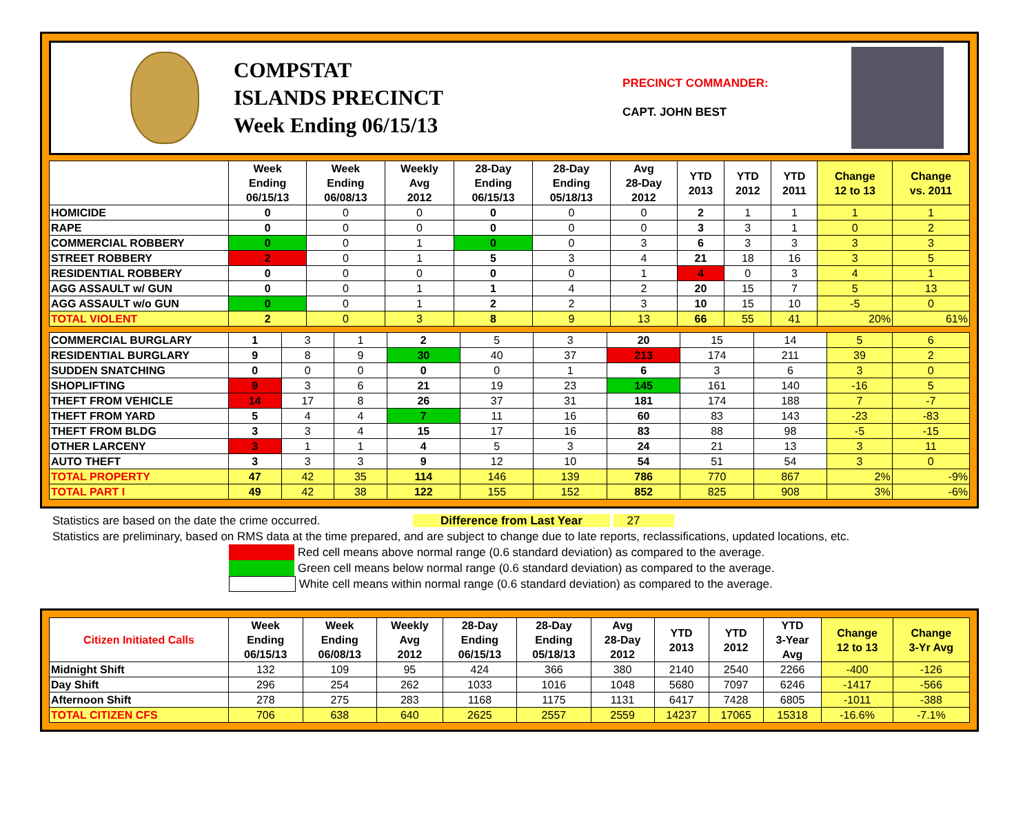COMPSTAT
ISLANDS PRECINCT
Week Ending 06/15/13
PRECINCT COMMANDER:
CAPT. JOHN BEST
| | Week Ending 06/15/13 | Week Ending 06/08/13 | Weekly Avg 2012 | 28-Day Ending 06/15/13 | 28-Day Ending 05/18/13 | Avg 28-Day 2012 | YTD 2013 | YTD 2012 | YTD 2011 | Change 12 to 13 | Change vs. 2011 |
| --- | --- | --- | --- | --- | --- | --- | --- | --- | --- | --- | --- |
| HOMICIDE | 0 | 0 | 0 | 0 | 0 | 0 | 2 | 1 | 1 | 1 | 1 |
| RAPE | 0 | 0 | 0 | 0 | 0 | 0 | 3 | 3 | 1 | 0 | 2 |
| COMMERCIAL ROBBERY | 0 | 0 | 1 | 0 | 0 | 3 | 6 | 3 | 3 | 3 | 3 |
| STREET ROBBERY | 2 | 0 | 1 | 5 | 3 | 4 | 21 | 18 | 16 | 3 | 5 |
| RESIDENTIAL ROBBERY | 0 | 0 | 0 | 0 | 0 | 1 | 4 | 0 | 3 | 4 | 1 |
| AGG ASSAULT w/ GUN | 0 | 0 | 1 | 1 | 4 | 2 | 20 | 15 | 7 | 5 | 13 |
| AGG ASSAULT w/o GUN | 0 | 0 | 1 | 2 | 2 | 3 | 10 | 15 | 10 | -5 | 0 |
| TOTAL VIOLENT | 2 | 0 | 3 | 8 | 9 | 13 | 66 | 55 | 41 | 20% | 61% |
| COMMERCIAL BURGLARY | 1 | 3 | 1 | 2 | 5 | 3 | 20 | 15 | 14 | 5 | 6 |
| RESIDENTIAL BURGLARY | 9 | 8 | 9 | 30 | 40 | 37 | 213 | 174 | 211 | 39 | 2 |
| SUDDEN SNATCHING | 0 | 0 | 0 | 0 | 0 | 1 | 6 | 3 | 6 | 3 | 0 |
| SHOPLIFTING | 9 | 3 | 6 | 21 | 19 | 23 | 145 | 161 | 140 | -16 | 5 |
| THEFT FROM VEHICLE | 14 | 17 | 8 | 26 | 37 | 31 | 181 | 174 | 188 | 7 | -7 |
| THEFT FROM YARD | 5 | 4 | 4 | 7 | 11 | 16 | 60 | 83 | 143 | -23 | -83 |
| THEFT FROM BLDG | 3 | 3 | 4 | 15 | 17 | 16 | 83 | 88 | 98 | -5 | -15 |
| OTHER LARCENY | 3 | 1 | 1 | 4 | 5 | 3 | 24 | 21 | 13 | 3 | 11 |
| AUTO THEFT | 3 | 3 | 3 | 9 | 12 | 10 | 54 | 51 | 54 | 3 | 0 |
| TOTAL PROPERTY | 47 | 42 | 35 | 114 | 146 | 139 | 786 | 770 | 867 | 2% | -9% |
| TOTAL PART I | 49 | 42 | 38 | 122 | 155 | 152 | 852 | 825 | 908 | 3% | -6% |
Statistics are based on the date the crime occurred. Difference from Last Year 27
Statistics are preliminary, based on RMS data at the time prepared, and are subject to change due to late reports, reclassifications, updated locations, etc.
Red cell means above normal range (0.6 standard deviation) as compared to the average.
Green cell means below normal range (0.6 standard deviation) as compared to the average.
White cell means within normal range (0.6 standard deviation) as compared to the average.
| Citizen Initiated Calls | Week Ending 06/15/13 | Week Ending 06/08/13 | Weekly Avg 2012 | 28-Day Ending 06/15/13 | 28-Day Ending 05/18/13 | Avg 28-Day 2012 | YTD 2013 | YTD 2012 | YTD 3-Year Avg | Change 12 to 13 | Change 3-Yr Avg |
| --- | --- | --- | --- | --- | --- | --- | --- | --- | --- | --- | --- |
| Midnight Shift | 132 | 109 | 95 | 424 | 366 | 380 | 2140 | 2540 | 2266 | -400 | -126 |
| Day Shift | 296 | 254 | 262 | 1033 | 1016 | 1048 | 5680 | 7097 | 6246 | -1417 | -566 |
| Afternoon Shift | 278 | 275 | 283 | 1168 | 1175 | 1131 | 6417 | 7428 | 6805 | -1011 | -388 |
| TOTAL CITIZEN CFS | 706 | 638 | 640 | 2625 | 2557 | 2559 | 14237 | 17065 | 15318 | -16.6% | -7.1% |